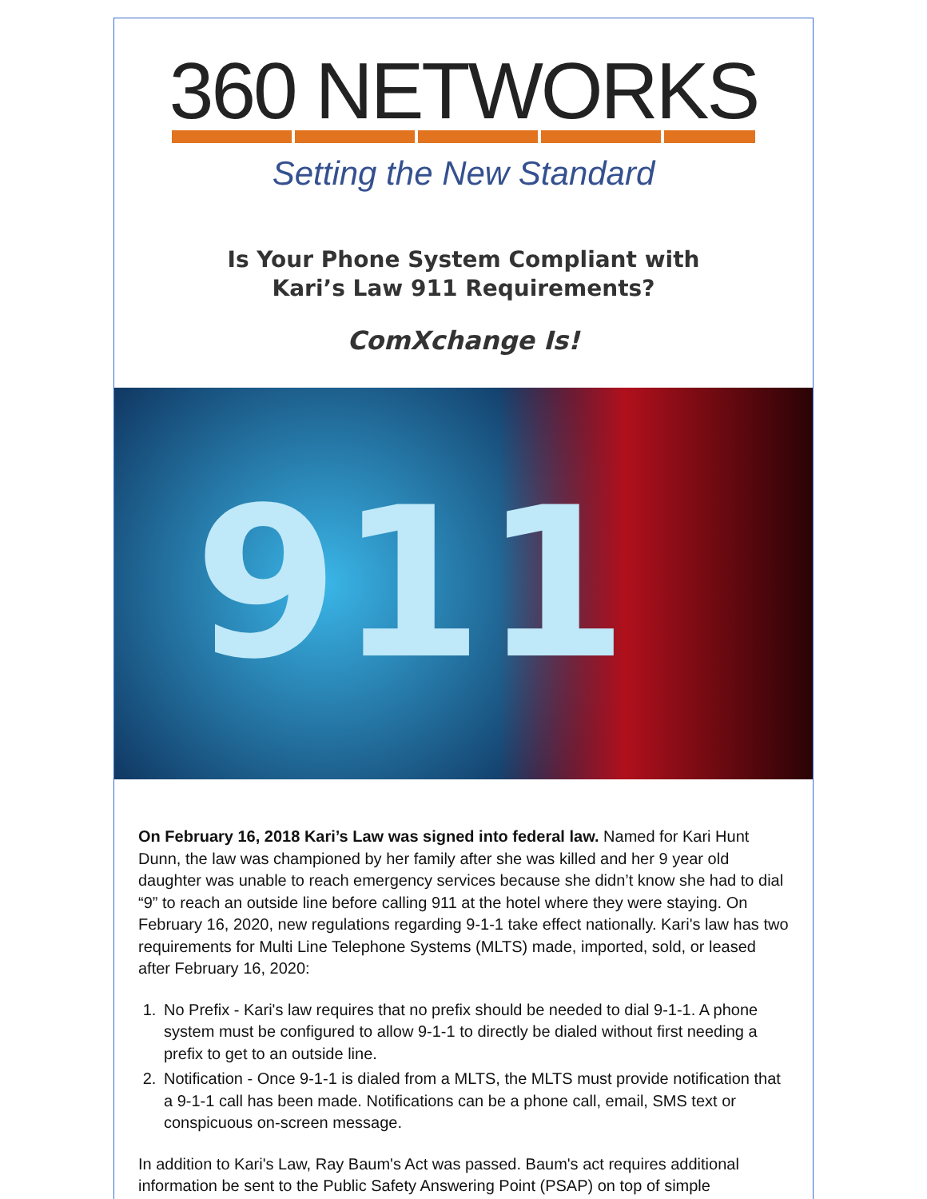360 NETWORKS
Setting the New Standard
Is Your Phone System Compliant with
Kari’s Law 911 Requirements?
ComXchange Is!
911
On February 16, 2018 Kari’s Law was signed into federal law. Named for Kari Hunt Dunn, the law was championed by her family after she was killed and her 9 year old daughter was unable to reach emergency services because she didn’t know she had to dial “9” to reach an outside line before calling 911 at the hotel where they were staying. On February 16, 2020, new regulations regarding 9-1-1 take effect nationally. Kari's law has two requirements for Multi Line Telephone Systems (MLTS) made, imported, sold, or leased after February 16, 2020:
1. No Prefix - Kari's law requires that no prefix should be needed to dial 9-1-1. A phone system must be configured to allow 9-1-1 to directly be dialed without first needing a prefix to get to an outside line.
2. Notification - Once 9-1-1 is dialed from a MLTS, the MLTS must provide notification that a 9-1-1 call has been made. Notifications can be a phone call, email, SMS text or conspicuous on-screen message.
In addition to Kari's Law, Ray Baum's Act was passed. Baum's act requires additional information be sent to the Public Safety Answering Point (PSAP) on top of simple